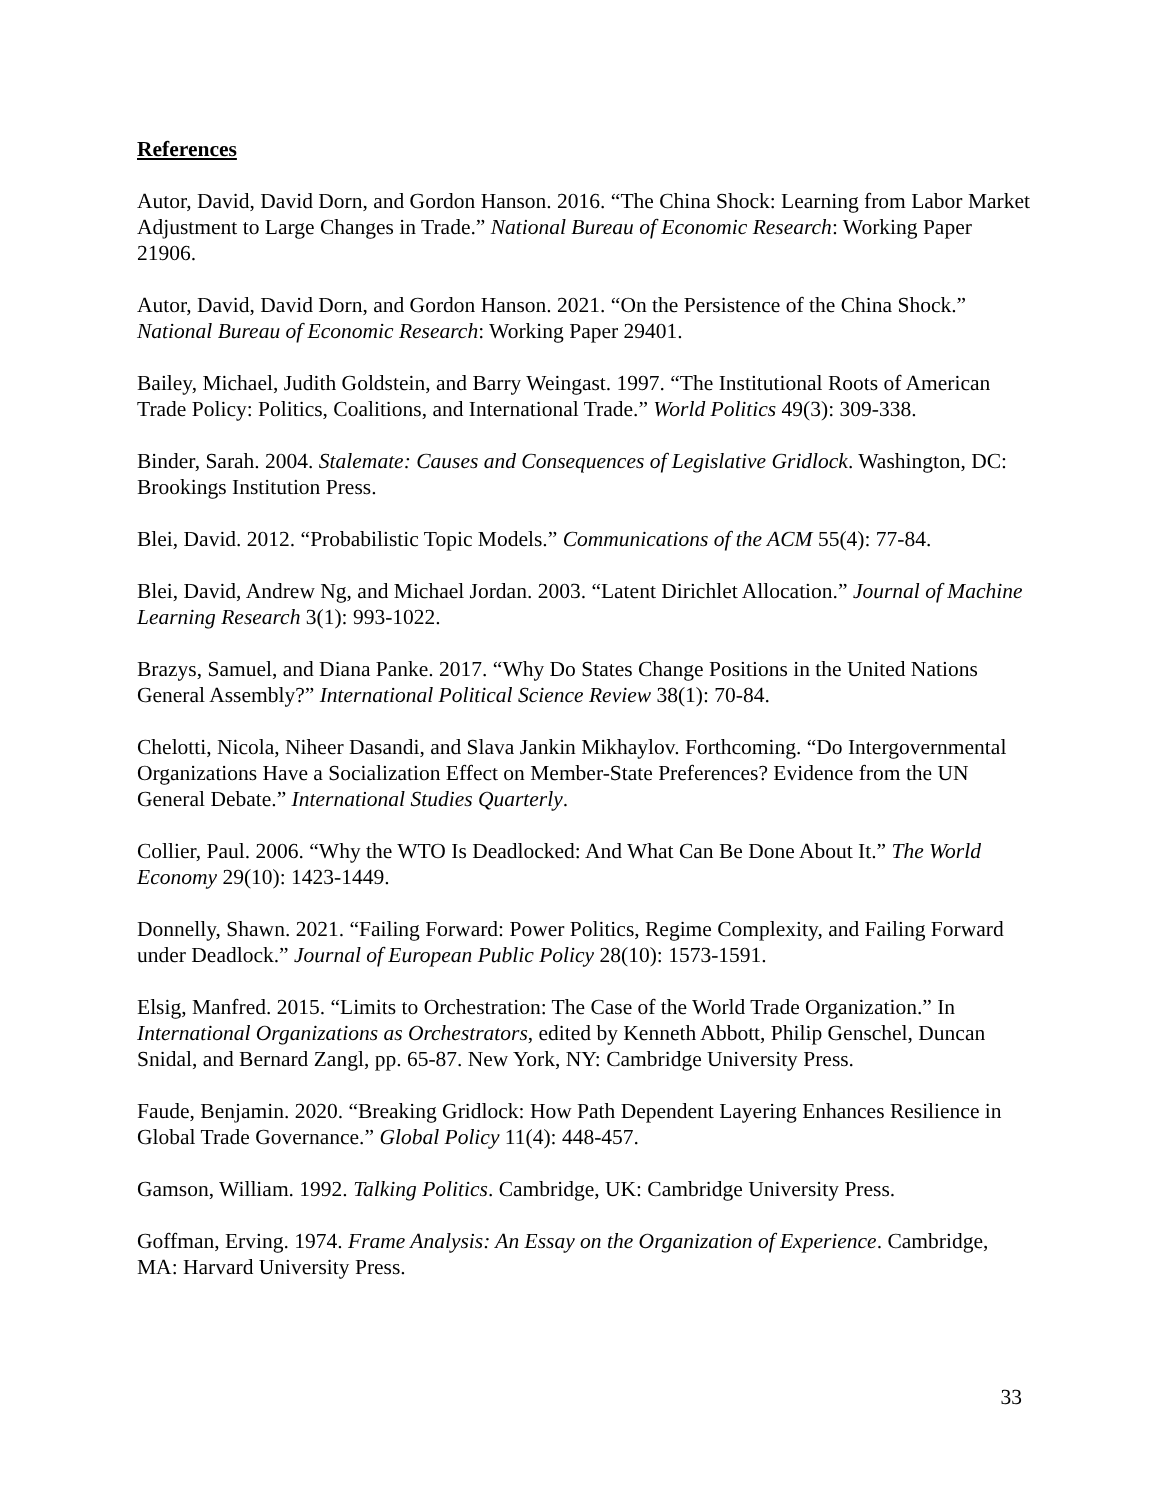References
Autor, David, David Dorn, and Gordon Hanson. 2016. “The China Shock: Learning from Labor Market Adjustment to Large Changes in Trade.” National Bureau of Economic Research: Working Paper 21906.
Autor, David, David Dorn, and Gordon Hanson. 2021. “On the Persistence of the China Shock.” National Bureau of Economic Research: Working Paper 29401.
Bailey, Michael, Judith Goldstein, and Barry Weingast. 1997. “The Institutional Roots of American Trade Policy: Politics, Coalitions, and International Trade.” World Politics 49(3): 309-338.
Binder, Sarah. 2004. Stalemate: Causes and Consequences of Legislative Gridlock. Washington, DC: Brookings Institution Press.
Blei, David. 2012. “Probabilistic Topic Models.” Communications of the ACM 55(4): 77-84.
Blei, David, Andrew Ng, and Michael Jordan. 2003. “Latent Dirichlet Allocation.” Journal of Machine Learning Research 3(1): 993-1022.
Brazys, Samuel, and Diana Panke. 2017. “Why Do States Change Positions in the United Nations General Assembly?” International Political Science Review 38(1): 70-84.
Chelotti, Nicola, Niheer Dasandi, and Slava Jankin Mikhaylov. Forthcoming. “Do Intergovernmental Organizations Have a Socialization Effect on Member-State Preferences? Evidence from the UN General Debate.” International Studies Quarterly.
Collier, Paul. 2006. “Why the WTO Is Deadlocked: And What Can Be Done About It.” The World Economy 29(10): 1423-1449.
Donnelly, Shawn. 2021. “Failing Forward: Power Politics, Regime Complexity, and Failing Forward under Deadlock.” Journal of European Public Policy 28(10): 1573-1591.
Elsig, Manfred. 2015. “Limits to Orchestration: The Case of the World Trade Organization.” In International Organizations as Orchestrators, edited by Kenneth Abbott, Philip Genschel, Duncan Snidal, and Bernard Zangl, pp. 65-87. New York, NY: Cambridge University Press.
Faude, Benjamin. 2020. “Breaking Gridlock: How Path Dependent Layering Enhances Resilience in Global Trade Governance.” Global Policy 11(4): 448-457.
Gamson, William. 1992. Talking Politics. Cambridge, UK: Cambridge University Press.
Goffman, Erving. 1974. Frame Analysis: An Essay on the Organization of Experience. Cambridge, MA: Harvard University Press.
33